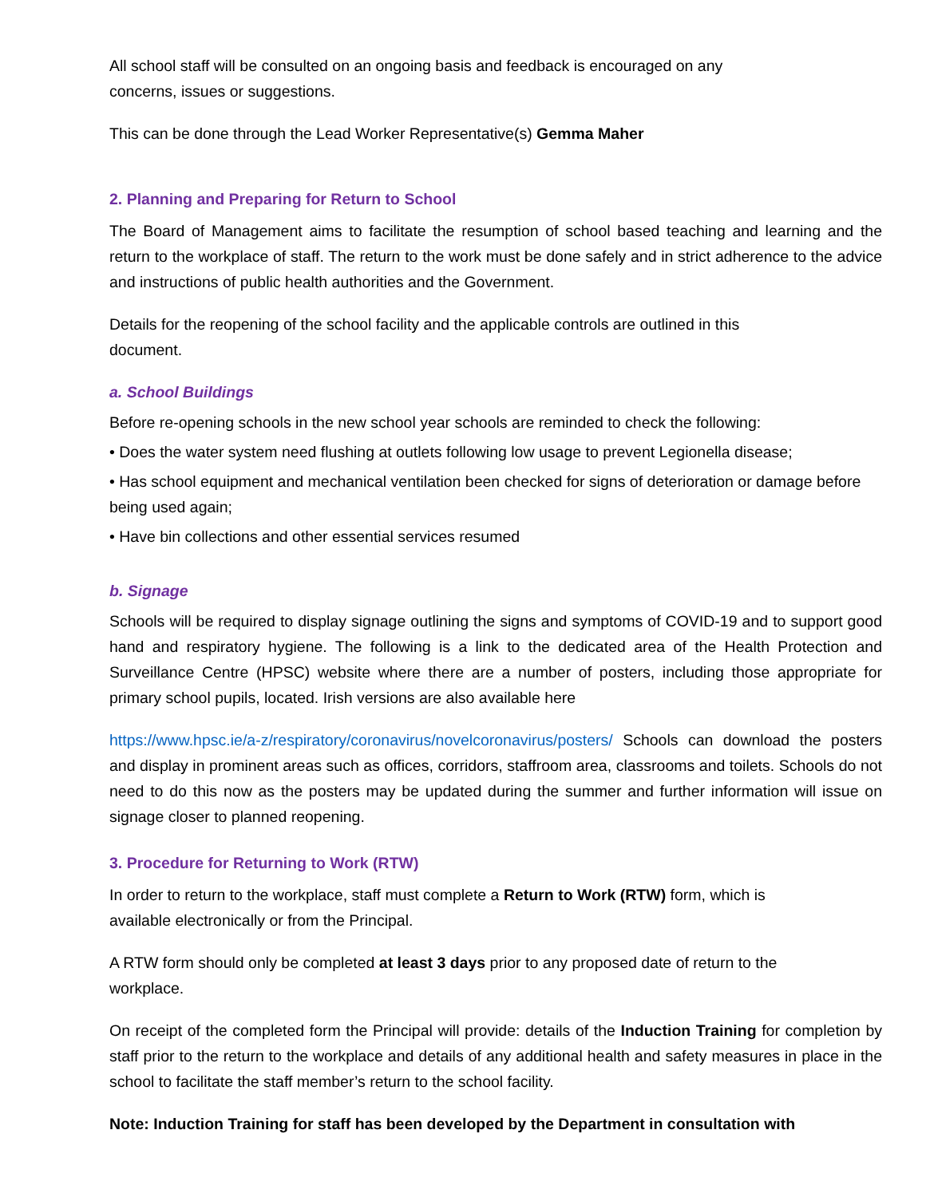All school staff will be consulted on an ongoing basis and feedback is encouraged on any
concerns, issues or suggestions.
This can be done through the Lead Worker Representative(s) Gemma Maher
2. Planning and Preparing for Return to School
The Board of Management aims to facilitate the resumption of school based teaching and learning and the return to the workplace of staff. The return to the work must be done safely and in strict adherence to the advice and instructions of public health authorities and the Government.
Details for the reopening of the school facility and the applicable controls are outlined in this
document.
a. School Buildings
Before re-opening schools in the new school year schools are reminded to check the following:
• Does the water system need flushing at outlets following low usage to prevent Legionella disease;
• Has school equipment and mechanical ventilation been checked for signs of deterioration or damage before being used again;
• Have bin collections and other essential services resumed
b. Signage
Schools will be required to display signage outlining the signs and symptoms of COVID-19 and to support good hand and respiratory hygiene. The following is a link to the dedicated area of the Health Protection and Surveillance Centre (HPSC) website where there are a number of posters, including those appropriate for primary school pupils, located. Irish versions are also available here
https://www.hpsc.ie/a-z/respiratory/coronavirus/novelcoronavirus/posters/ Schools can download the posters and display in prominent areas such as offices, corridors, staffroom area, classrooms and toilets. Schools do not need to do this now as the posters may be updated during the summer and further information will issue on signage closer to planned reopening.
3. Procedure for Returning to Work (RTW)
In order to return to the workplace, staff must complete a Return to Work (RTW) form, which is
available electronically or from the Principal.
A RTW form should only be completed at least 3 days prior to any proposed date of return to the
workplace.
On receipt of the completed form the Principal will provide: details of the Induction Training for completion by staff prior to the return to the workplace and details of any additional health and safety measures in place in the school to facilitate the staff member’s return to the school facility.
Note: Induction Training for staff has been developed by the Department in consultation with